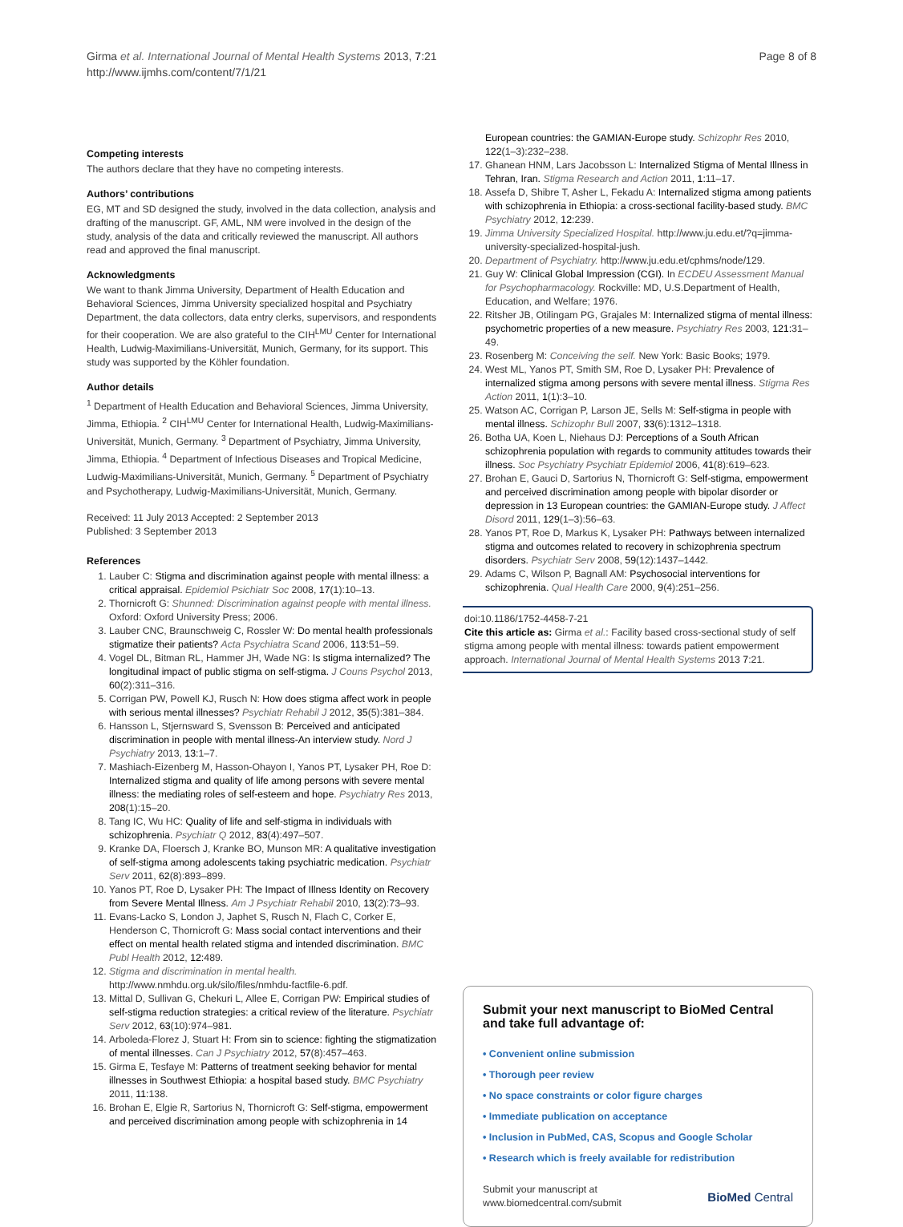Girma et al. International Journal of Mental Health Systems 2013, 7:21
http://www.ijmhs.com/content/7/1/21
Page 8 of 8
Competing interests
The authors declare that they have no competing interests.
Authors’ contributions
EG, MT and SD designed the study, involved in the data collection, analysis and drafting of the manuscript. GF, AML, NM were involved in the design of the study, analysis of the data and critically reviewed the manuscript. All authors read and approved the final manuscript.
Acknowledgments
We want to thank Jimma University, Department of Health Education and Behavioral Sciences, Jimma University specialized hospital and Psychiatry Department, the data collectors, data entry clerks, supervisors, and respondents for their cooperation. We are also grateful to the CIH<sup>LMU</sup> Center for International Health, Ludwig-Maximilians-Universität, Munich, Germany, for its support. This study was supported by the Köhler foundation.
Author details
<sup>1</sup> Department of Health Education and Behavioral Sciences, Jimma University, Jimma, Ethiopia. <sup>2</sup> CIH<sup>LMU</sup> Center for International Health, Ludwig-Maximilians-Universität, Munich, Germany. <sup>3</sup> Department of Psychiatry, Jimma University, Jimma, Ethiopia. <sup>4</sup> Department of Infectious Diseases and Tropical Medicine, Ludwig-Maximilians-Universität, Munich, Germany. <sup>5</sup> Department of Psychiatry and Psychotherapy, Ludwig-Maximilians-Universität, Munich, Germany.
Received: 11 July 2013 Accepted: 2 September 2013
Published: 3 September 2013
References
1. Lauber C: Stigma and discrimination against people with mental illness: a critical appraisal. Epidemiol Psichiatr Soc 2008, 17(1):10–13.
2. Thornicroft G: Shunned: Discrimination against people with mental illness. Oxford: Oxford University Press; 2006.
3. Lauber CNC, Braunschweig C, Rossler W: Do mental health professionals stigmatize their patients? Acta Psychiatra Scand 2006, 113: 51–59.
4. Vogel DL, Bitman RL, Hammer JH, Wade NG: Is stigma internalized? The longitudinal impact of public stigma on self-stigma. J Couns Psychol 2013, 60(2):311–316.
5. Corrigan PW, Powell KJ, Rusch N: How does stigma affect work in people with serious mental illnesses? Psychiatr Rehabil J 2012, 35(5):381–384.
6. Hansson L, Stjernsward S, Svensson B: Perceived and anticipated discrimination in people with mental illness-An interview study. Nord J Psychiatry 2013, 13: 1–7.
7. Mashiach-Eizenberg M, Hasson-Ohayon I, Yanos PT, Lysaker PH, Roe D: Internalized stigma and quality of life among persons with severe mental illness: the mediating roles of self-esteem and hope. Psychiatry Res 2013, 208(1):15–20.
8. Tang IC, Wu HC: Quality of life and self-stigma in individuals with schizophrenia. Psychiatr Q 2012, 83(4):497–507.
9. Kranke DA, Floersch J, Kranke BO, Munson MR: A qualitative investigation of self-stigma among adolescents taking psychiatric medication. Psychiatr Serv 2011, 62(8):893–899.
10. Yanos PT, Roe D, Lysaker PH: The Impact of Illness Identity on Recovery from Severe Mental Illness. Am J Psychiatr Rehabil 2010, 13(2):73–93.
11. Evans-Lacko S, London J, Japhet S, Rusch N, Flach C, Corker E, Henderson C, Thornicroft G: Mass social contact interventions and their effect on mental health related stigma and intended discrimination. BMC Publ Health 2012, 12: 489.
12. Stigma and discrimination in mental health. http://www.nmhdu.org.uk/silo/files/nmhdu-factfile-6.pdf.
13. Mittal D, Sullivan G, Chekuri L, Allee E, Corrigan PW: Empirical studies of self-stigma reduction strategies: a critical review of the literature. Psychiatr Serv 2012, 63(10):974–981.
14. Arboleda-Florez J, Stuart H: From sin to science: fighting the stigmatization of mental illnesses. Can J Psychiatry 2012, 57(8):457–463.
15. Girma E, Tesfaye M: Patterns of treatment seeking behavior for mental illnesses in Southwest Ethiopia: a hospital based study. BMC Psychiatry 2011, 11: 138.
16. Brohan E, Elgie R, Sartorius N, Thornicroft G: Self-stigma, empowerment and perceived discrimination among people with schizophrenia in 14
European countries: the GAMIAN-Europe study. Schizophr Res 2010, 122(1–3):232–238.
17. Ghanean HNM, Lars Jacobsson L: Internalized Stigma of Mental Illness in Tehran, Iran. Stigma Research and Action 2011, 1: 11–17.
18. Assefa D, Shibre T, Asher L, Fekadu A: Internalized stigma among patients with schizophrenia in Ethiopia: a cross-sectional facility-based study. BMC Psychiatry 2012, 12: 239.
19. Jimma University Specialized Hospital. http://www.ju.edu.et/?q=jimma-university-specialized-hospital-jush.
20. Department of Psychiatry. http://www.ju.edu.et/cphms/node/129.
21. Guy W: Clinical Global Impression (CGI). In ECDEU Assessment Manual for Psychopharmacology. Rockville: MD, U.S.Department of Health, Education, and Welfare; 1976.
22. Ritsher JB, Otilingam PG, Grajales M: Internalized stigma of mental illness: psychometric properties of a new measure. Psychiatry Res 2003, 121: 31–49.
23. Rosenberg M: Conceiving the self. New York: Basic Books; 1979.
24. West ML, Yanos PT, Smith SM, Roe D, Lysaker PH: Prevalence of internalized stigma among persons with severe mental illness. Stigma Res Action 2011, 1(1):3–10.
25. Watson AC, Corrigan P, Larson JE, Sells M: Self-stigma in people with mental illness. Schizophr Bull 2007, 33(6):1312–1318.
26. Botha UA, Koen L, Niehaus DJ: Perceptions of a South African schizophrenia population with regards to community attitudes towards their illness. Soc Psychiatry Psychiatr Epidemiol 2006, 41(8):619–623.
27. Brohan E, Gauci D, Sartorius N, Thornicroft G: Self-stigma, empowerment and perceived discrimination among people with bipolar disorder or depression in 13 European countries: the GAMIAN-Europe study. J Affect Disord 2011, 129(1–3):56–63.
28. Yanos PT, Roe D, Markus K, Lysaker PH: Pathways between internalized stigma and outcomes related to recovery in schizophrenia spectrum disorders. Psychiatr Serv 2008, 59(12):1437–1442.
29. Adams C, Wilson P, Bagnall AM: Psychosocial interventions for schizophrenia. Qual Health Care 2000, 9(4):251–256.
doi:10.1186/1752-4458-7-21
Cite this article as: Girma et al.: Facility based cross-sectional study of self stigma among people with mental illness: towards patient empowerment approach. International Journal of Mental Health Systems 2013 7:21.
Submit your next manuscript to BioMed Central and take full advantage of:
• Convenient online submission
• Thorough peer review
• No space constraints or color figure charges
• Immediate publication on acceptance
• Inclusion in PubMed, CAS, Scopus and Google Scholar
• Research which is freely available for redistribution
Submit your manuscript at
www.biomedcentral.com/submit
BioMed Central